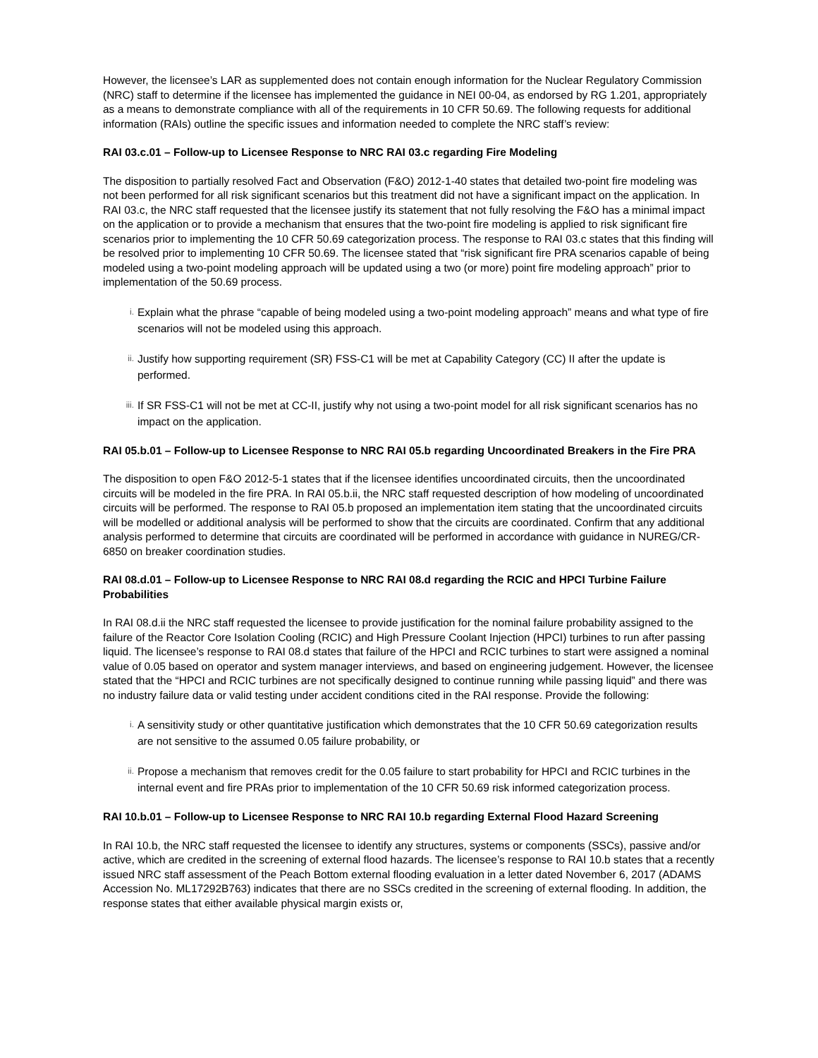However, the licensee’s LAR as supplemented does not contain enough information for the Nuclear Regulatory Commission (NRC) staff to determine if the licensee has implemented the guidance in NEI 00-04, as endorsed by RG 1.201, appropriately as a means to demonstrate compliance with all of the requirements in 10 CFR 50.69. The following requests for additional information (RAIs) outline the specific issues and information needed to complete the NRC staff’s review:
RAI 03.c.01 – Follow-up to Licensee Response to NRC RAI 03.c regarding Fire Modeling
The disposition to partially resolved Fact and Observation (F&O) 2012-1-40 states that detailed two-point fire modeling was not been performed for all risk significant scenarios but this treatment did not have a significant impact on the application. In RAI 03.c, the NRC staff requested that the licensee justify its statement that not fully resolving the F&O has a minimal impact on the application or to provide a mechanism that ensures that the two-point fire modeling is applied to risk significant fire scenarios prior to implementing the 10 CFR 50.69 categorization process. The response to RAI 03.c states that this finding will be resolved prior to implementing 10 CFR 50.69. The licensee stated that “risk significant fire PRA scenarios capable of being modeled using a two-point modeling approach will be updated using a two (or more) point fire modeling approach” prior to implementation of the 50.69 process.
i. Explain what the phrase “capable of being modeled using a two-point modeling approach” means and what type of fire scenarios will not be modeled using this approach.
ii. Justify how supporting requirement (SR) FSS-C1 will be met at Capability Category (CC) II after the update is performed.
iii. If SR FSS-C1 will not be met at CC-II, justify why not using a two-point model for all risk significant scenarios has no impact on the application.
RAI 05.b.01 – Follow-up to Licensee Response to NRC RAI 05.b regarding Uncoordinated Breakers in the Fire PRA
The disposition to open F&O 2012-5-1 states that if the licensee identifies uncoordinated circuits, then the uncoordinated circuits will be modeled in the fire PRA. In RAI 05.b.ii, the NRC staff requested description of how modeling of uncoordinated circuits will be performed. The response to RAI 05.b proposed an implementation item stating that the uncoordinated circuits will be modelled or additional analysis will be performed to show that the circuits are coordinated. Confirm that any additional analysis performed to determine that circuits are coordinated will be performed in accordance with guidance in NUREG/CR-6850 on breaker coordination studies.
RAI 08.d.01 – Follow-up to Licensee Response to NRC RAI 08.d regarding the RCIC and HPCI Turbine Failure Probabilities
In RAI 08.d.ii the NRC staff requested the licensee to provide justification for the nominal failure probability assigned to the failure of the Reactor Core Isolation Cooling (RCIC) and High Pressure Coolant Injection (HPCI) turbines to run after passing liquid. The licensee’s response to RAI 08.d states that failure of the HPCI and RCIC turbines to start were assigned a nominal value of 0.05 based on operator and system manager interviews, and based on engineering judgement. However, the licensee stated that the “HPCI and RCIC turbines are not specifically designed to continue running while passing liquid” and there was no industry failure data or valid testing under accident conditions cited in the RAI response. Provide the following:
i. A sensitivity study or other quantitative justification which demonstrates that the 10 CFR 50.69 categorization results are not sensitive to the assumed 0.05 failure probability, or
ii. Propose a mechanism that removes credit for the 0.05 failure to start probability for HPCI and RCIC turbines in the internal event and fire PRAs prior to implementation of the 10 CFR 50.69 risk informed categorization process.
RAI 10.b.01 – Follow-up to Licensee Response to NRC RAI 10.b regarding External Flood Hazard Screening
In RAI 10.b, the NRC staff requested the licensee to identify any structures, systems or components (SSCs), passive and/or active, which are credited in the screening of external flood hazards. The licensee’s response to RAI 10.b states that a recently issued NRC staff assessment of the Peach Bottom external flooding evaluation in a letter dated November 6, 2017 (ADAMS Accession No. ML17292B763) indicates that there are no SSCs credited in the screening of external flooding. In addition, the response states that either available physical margin exists or,